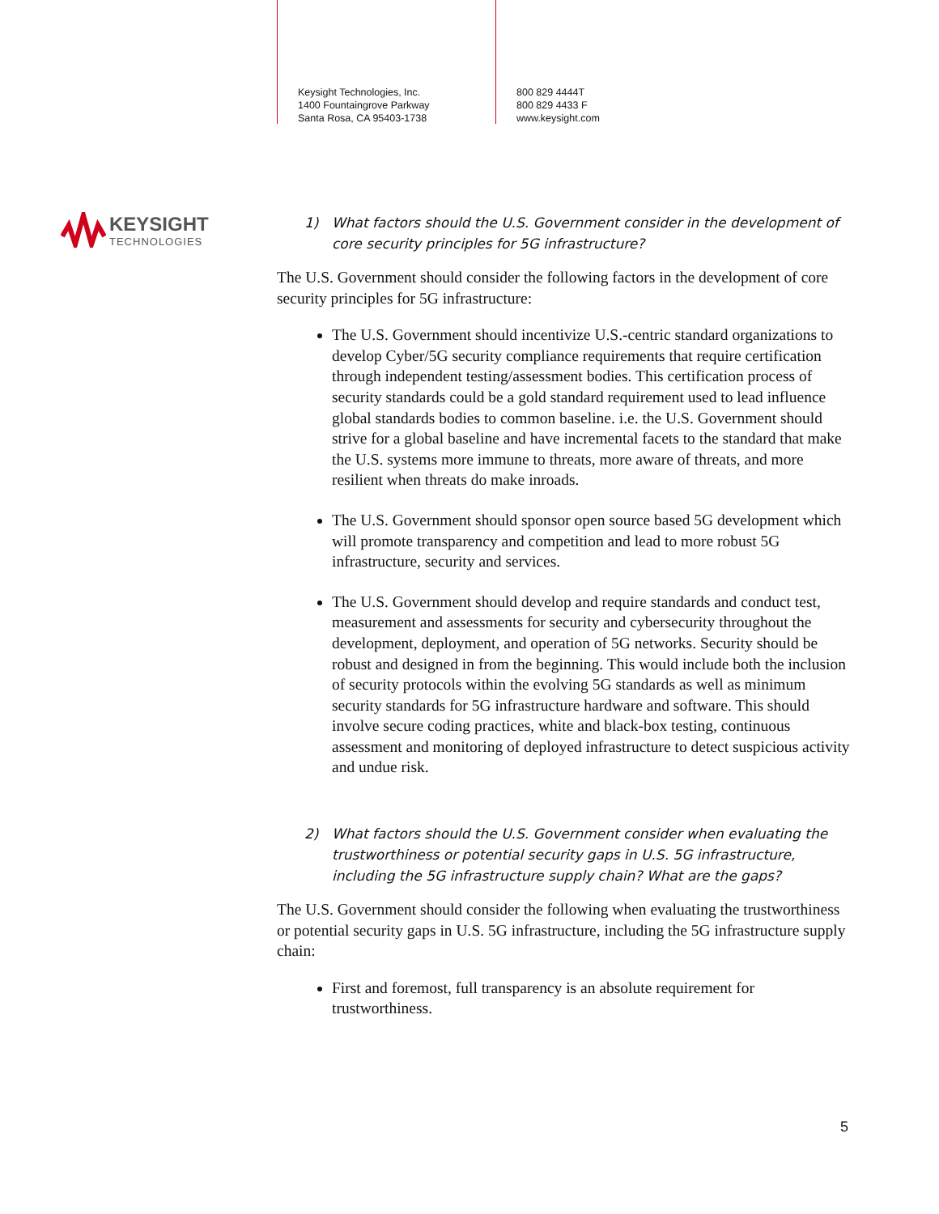Keysight Technologies, Inc.
1400 Fountaingrove Parkway
Santa Rosa, CA 95403-1738
800 829 4444T
800 829 4433 F
www.keysight.com
KEYSIGHT
TECHNOLOGIES
1) What factors should the U.S. Government consider in the development of core security principles for 5G infrastructure?
The U.S. Government should consider the following factors in the development of core security principles for 5G infrastructure:
The U.S. Government should incentivize U.S.-centric standard organizations to develop Cyber/5G security compliance requirements that require certification through independent testing/assessment bodies. This certification process of security standards could be a gold standard requirement used to lead influence global standards bodies to common baseline. i.e. the U.S. Government should strive for a global baseline and have incremental facets to the standard that make the U.S. systems more immune to threats, more aware of threats, and more resilient when threats do make inroads.
The U.S. Government should sponsor open source based 5G development which will promote transparency and competition and lead to more robust 5G infrastructure, security and services.
The U.S. Government should develop and require standards and conduct test, measurement and assessments for security and cybersecurity throughout the development, deployment, and operation of 5G networks. Security should be robust and designed in from the beginning. This would include both the inclusion of security protocols within the evolving 5G standards as well as minimum security standards for 5G infrastructure hardware and software. This should involve secure coding practices, white and black-box testing, continuous assessment and monitoring of deployed infrastructure to detect suspicious activity and undue risk.
2) What factors should the U.S. Government consider when evaluating the trustworthiness or potential security gaps in U.S. 5G infrastructure, including the 5G infrastructure supply chain? What are the gaps?
The U.S. Government should consider the following when evaluating the trustworthiness or potential security gaps in U.S. 5G infrastructure, including the 5G infrastructure supply chain:
First and foremost, full transparency is an absolute requirement for trustworthiness.
5